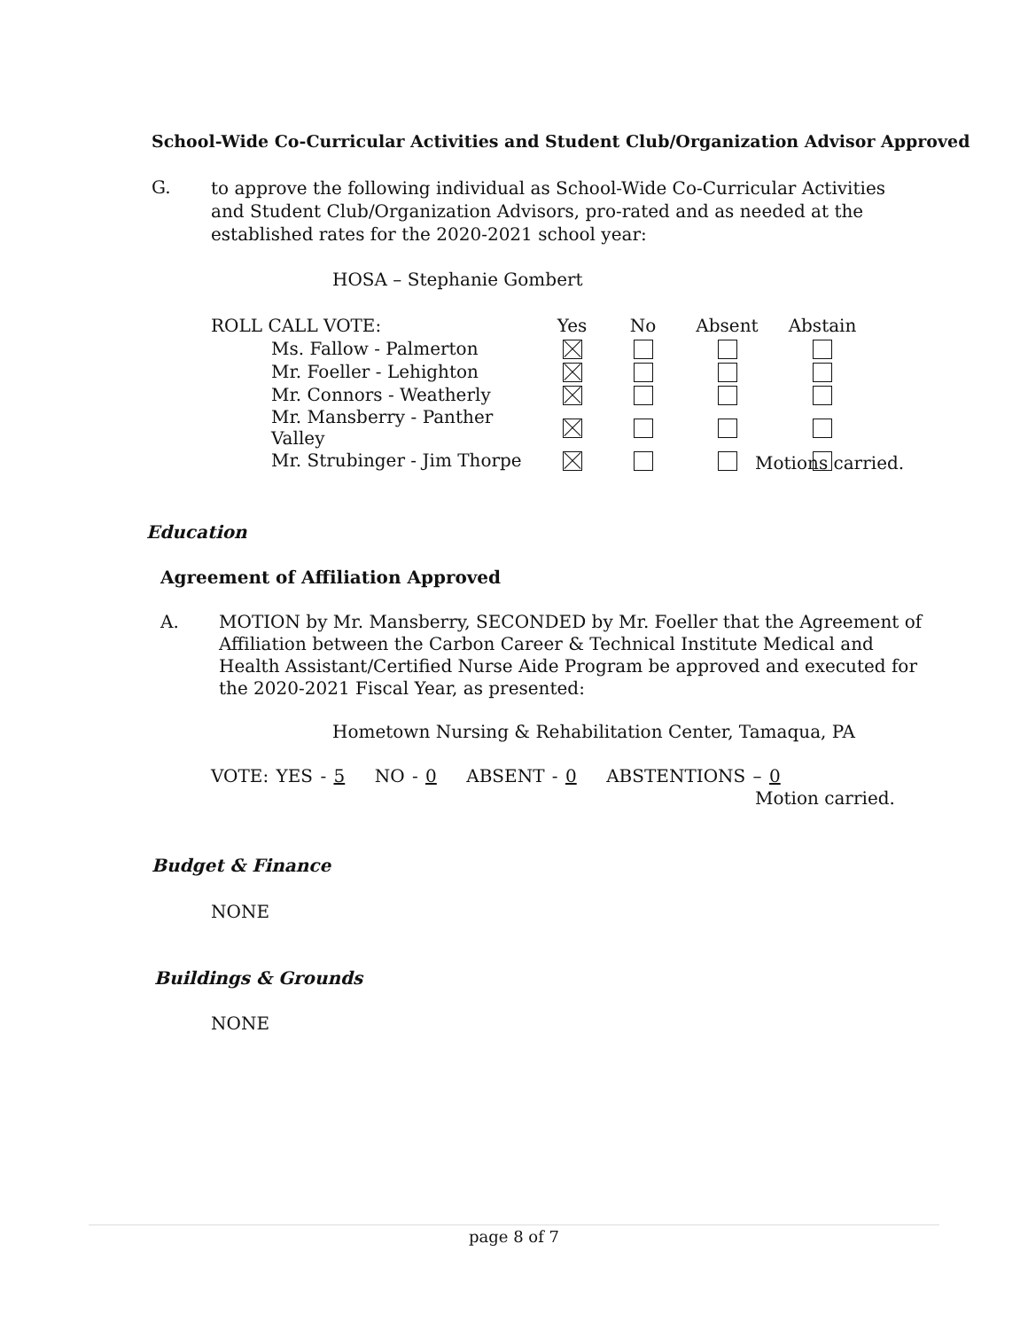School-Wide Co-Curricular Activities and Student Club/Organization Advisor Approved
G.
to approve the following individual as School-Wide Co-Curricular Activities and Student Club/Organization Advisors, pro-rated and as needed at the established rates for the 2020-2021 school year:
HOSA – Stephanie Gombert
| ROLL CALL VOTE: | Yes | No | Absent | Abstain |
| --- | --- | --- | --- | --- |
| Ms. Fallow - Palmerton | | | | |
| Mr. Foeller - Lehighton | | | | |
| Mr. Connors - Weatherly | | | | |
| Mr. Mansberry - Panther Valley | | | | |
| Mr. Strubinger - Jim Thorpe | | | | |
Motions carried.
Education
Agreement of Affiliation Approved
A.
MOTION by Mr. Mansberry, SECONDED by Mr. Foeller that the Agreement of Affiliation between the Carbon Career & Technical Institute Medical and Health Assistant/Certified Nurse Aide Program be approved and executed for the 2020-2021 Fiscal Year, as presented:
Hometown Nursing & Rehabilitation Center, Tamaqua, PA
VOTE: YES - 5 NO - 0 ABSENT - 0 ABSTENTIONS – 0
Motion carried.
Budget & Finance
NONE
Buildings & Grounds
NONE
page 8 of 7